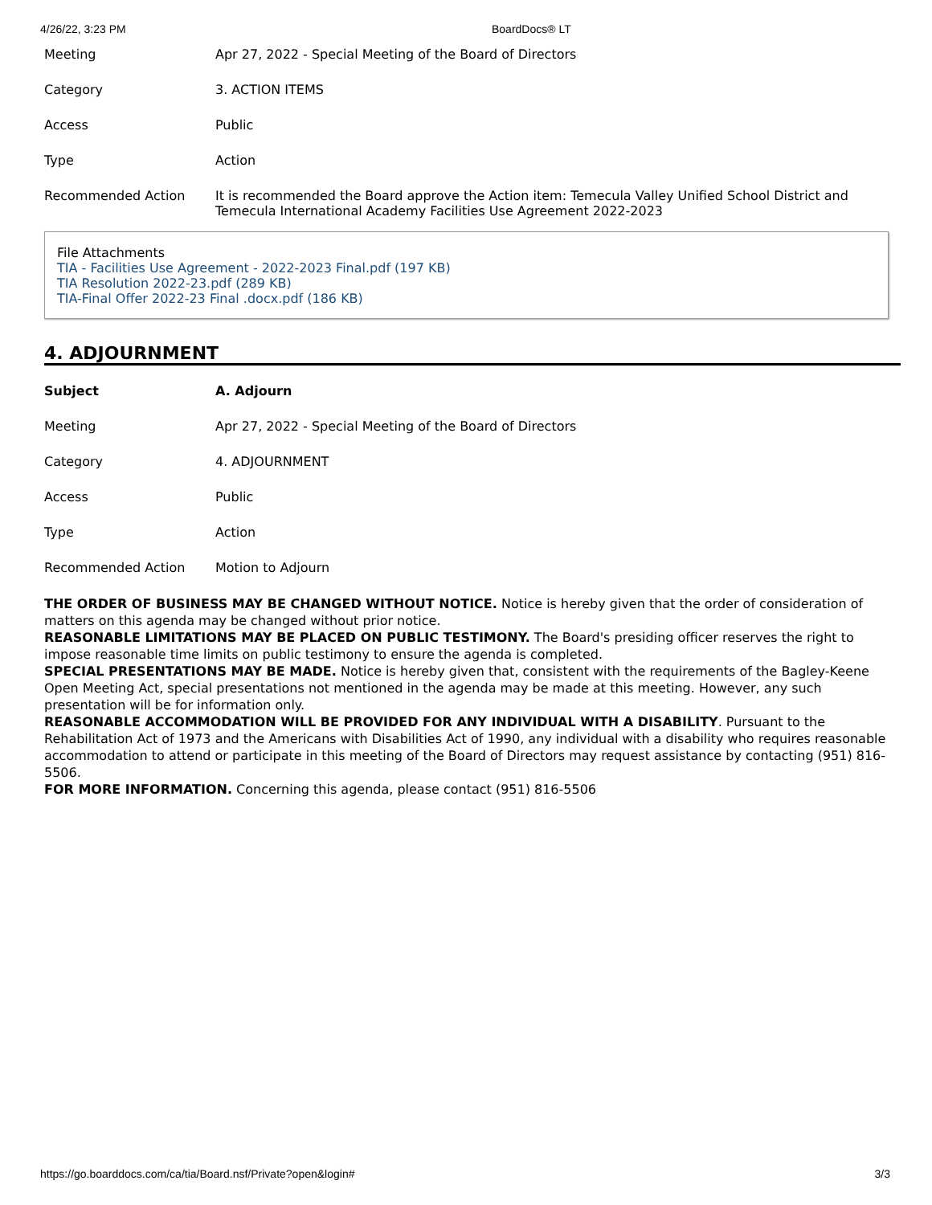4/26/22, 3:23 PM BoardDocs® LT
| Meeting | Apr 27, 2022 - Special Meeting of the Board of Directors |
| Category | 3. ACTION ITEMS |
| Access | Public |
| Type | Action |
| Recommended Action | It is recommended the Board approve the Action item: Temecula Valley Unified School District and Temecula International Academy Facilities Use Agreement 2022-2023 |
File Attachments
TIA - Facilities Use Agreement - 2022-2023 Final.pdf (197 KB)
TIA Resolution 2022-23.pdf (289 KB)
TIA-Final Offer 2022-23 Final .docx.pdf (186 KB)
4. ADJOURNMENT
| Subject | A. Adjourn |
| Meeting | Apr 27, 2022 - Special Meeting of the Board of Directors |
| Category | 4. ADJOURNMENT |
| Access | Public |
| Type | Action |
| Recommended Action | Motion to Adjourn |
THE ORDER OF BUSINESS MAY BE CHANGED WITHOUT NOTICE. Notice is hereby given that the order of consideration of matters on this agenda may be changed without prior notice.
REASONABLE LIMITATIONS MAY BE PLACED ON PUBLIC TESTIMONY. The Board's presiding officer reserves the right to impose reasonable time limits on public testimony to ensure the agenda is completed.
SPECIAL PRESENTATIONS MAY BE MADE. Notice is hereby given that, consistent with the requirements of the Bagley-Keene Open Meeting Act, special presentations not mentioned in the agenda may be made at this meeting. However, any such presentation will be for information only.
REASONABLE ACCOMMODATION WILL BE PROVIDED FOR ANY INDIVIDUAL WITH A DISABILITY. Pursuant to the Rehabilitation Act of 1973 and the Americans with Disabilities Act of 1990, any individual with a disability who requires reasonable accommodation to attend or participate in this meeting of the Board of Directors may request assistance by contacting (951) 816-5506.
FOR MORE INFORMATION. Concerning this agenda, please contact (951) 816-5506
https://go.boarddocs.com/ca/tia/Board.nsf/Private?open&login# 3/3